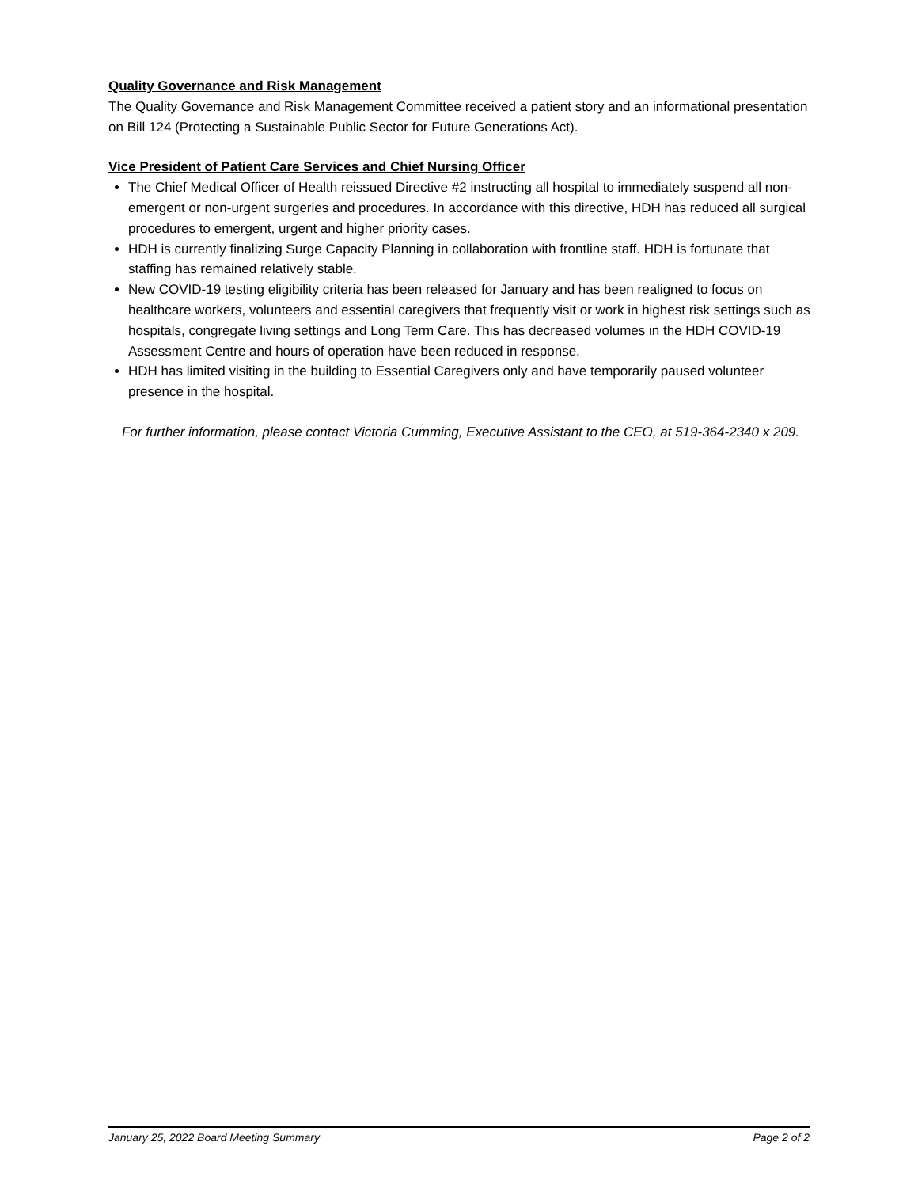Quality Governance and Risk Management
The Quality Governance and Risk Management Committee received a patient story and an informational presentation on Bill 124 (Protecting a Sustainable Public Sector for Future Generations Act).
Vice President of Patient Care Services and Chief Nursing Officer
The Chief Medical Officer of Health reissued Directive #2 instructing all hospital to immediately suspend all non-emergent or non-urgent surgeries and procedures. In accordance with this directive, HDH has reduced all surgical procedures to emergent, urgent and higher priority cases.
HDH is currently finalizing Surge Capacity Planning in collaboration with frontline staff. HDH is fortunate that staffing has remained relatively stable.
New COVID-19 testing eligibility criteria has been released for January and has been realigned to focus on healthcare workers, volunteers and essential caregivers that frequently visit or work in highest risk settings such as hospitals, congregate living settings and Long Term Care. This has decreased volumes in the HDH COVID-19 Assessment Centre and hours of operation have been reduced in response.
HDH has limited visiting in the building to Essential Caregivers only and have temporarily paused volunteer presence in the hospital.
For further information, please contact Victoria Cumming, Executive Assistant to the CEO, at 519-364-2340 x 209.
January 25, 2022 Board Meeting Summary Page 2 of 2